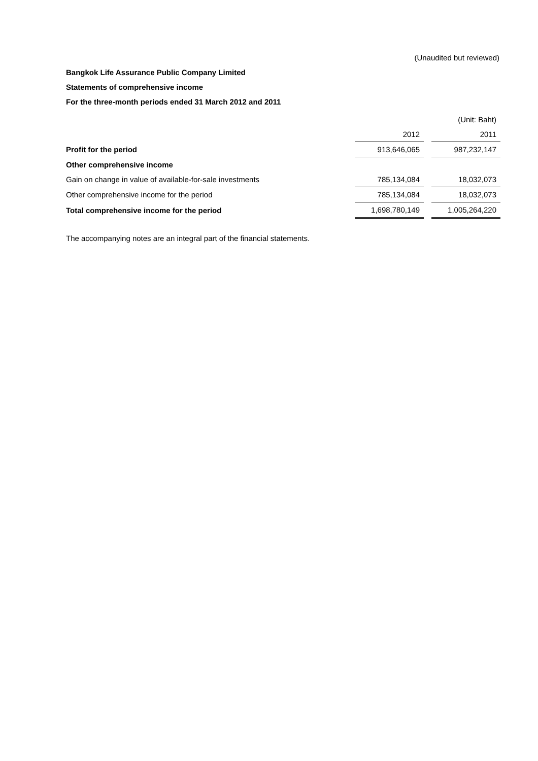(Unaudited but reviewed)
Bangkok Life Assurance Public Company Limited
Statements of comprehensive income
For the three-month periods ended 31 March 2012 and 2011
| | | | (Unit: Baht) |
| | 2012 | | 2011 |
| Profit for the period | 913,646,065 | | 987,232,147 |
| Other comprehensive income | | | |
| Gain on change in value of available-for-sale investments | 785,134,084 | | 18,032,073 |
| Other comprehensive income for the period | 785,134,084 | | 18,032,073 |
| Total comprehensive income for the period | 1,698,780,149 | | 1,005,264,220 |
The accompanying notes are an integral part of the financial statements.